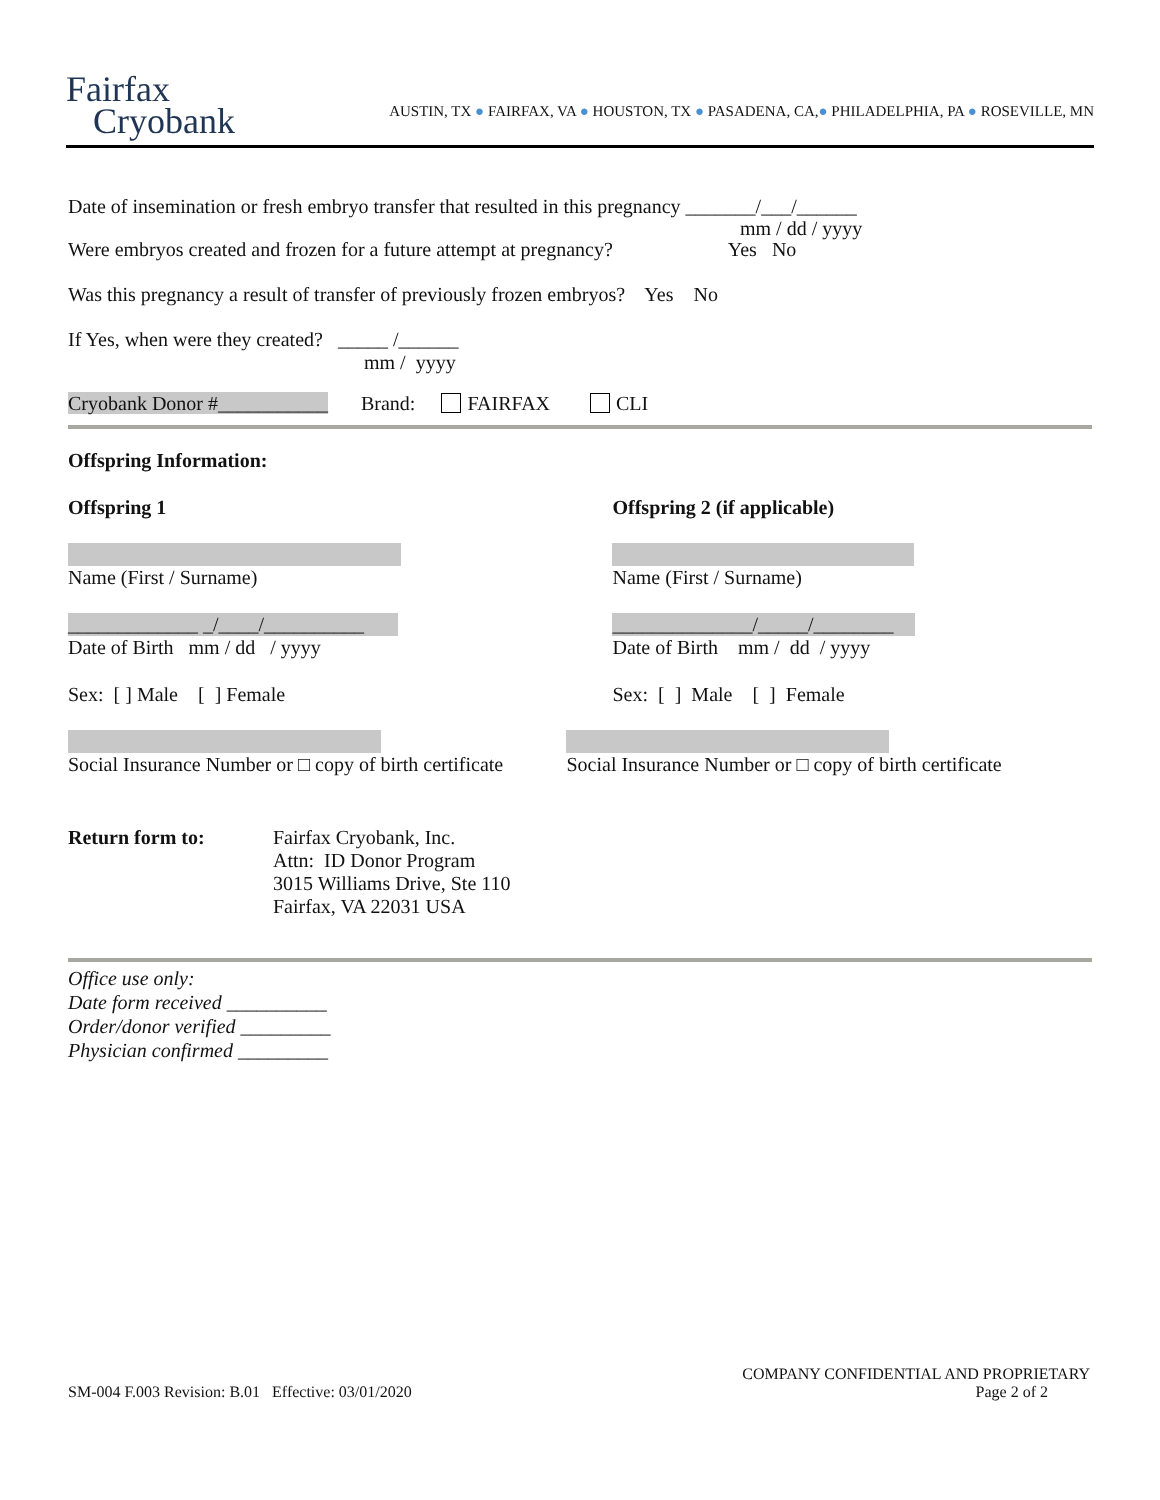Fairfax
Cryobank
AUSTIN, TX ● FAIRFAX, VA ● HOUSTON, TX ● PASADENA, CA,● PHILADELPHIA, PA ● ROSEVILLE, MN
Date of insemination or fresh embryo transfer that resulted in this pregnancy _______/___/______
mm / dd / yyyy
Were embryos created and frozen for a future attempt at pregnancy? Yes No
Was this pregnancy a result of transfer of previously frozen embryos? Yes No
If Yes, when were they created? _____ /______
mm / yyyy
Cryobank Donor #___________ Brand: FAIRFAX CLI
Offspring Information:
Offspring 1
Name (First / Surname)
_____________ _/____/__________
Date of Birth mm / dd / yyyy
Sex: [ ] Male [ ] Female
Social Insurance Number or □ copy of birth certificate
Offspring 2 (if applicable)
Name (First / Surname)
______________/_____/________
Date of Birth mm / dd / yyyy
Sex: [ ] Male [ ] Female
Social Insurance Number or □ copy of birth certificate
Return form to:
Fairfax Cryobank, Inc.
Attn: ID Donor Program
3015 Williams Drive, Ste 110
Fairfax, VA 22031 USA
Office use only:
Date form received __________
Order/donor verified _________
Physician confirmed _________
COMPANY CONFIDENTIAL AND PROPRIETARY
SM-004 F.003 Revision: B.01 Effective: 03/01/2020 Page 2 of 2